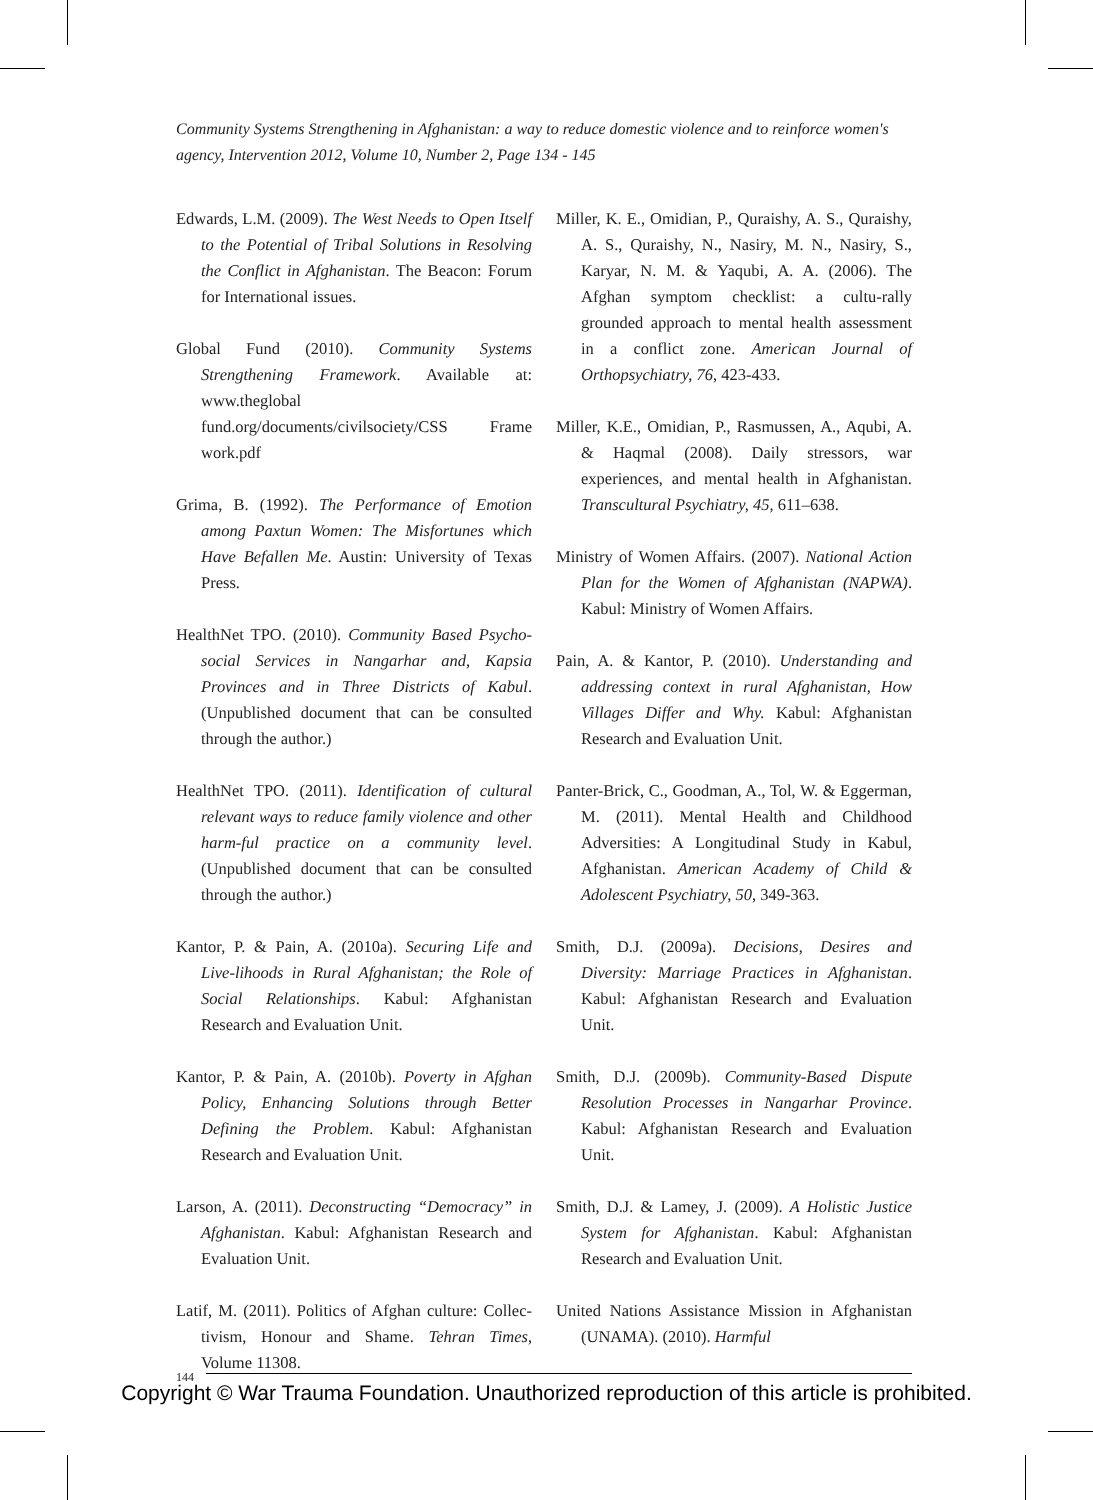Community Systems Strengthening in Afghanistan: a way to reduce domestic violence and to reinforce women's agency, Intervention 2012, Volume 10, Number 2, Page 134 - 145
Edwards, L.M. (2009). The West Needs to Open Itself to the Potential of Tribal Solutions in Resolving the Conflict in Afghanistan. The Beacon: Forum for International issues.
Global Fund (2010). Community Systems Strengthening Framework. Available at: www.theglobal fund.org/documents/civilsociety/CSS Frame work.pdf
Grima, B. (1992). The Performance of Emotion among Paxtun Women: The Misfortunes which Have Befallen Me. Austin: University of Texas Press.
HealthNet TPO. (2010). Community Based Psycho-social Services in Nangarhar and, Kapsia Provinces and in Three Districts of Kabul. (Unpublished document that can be consulted through the author.)
HealthNet TPO. (2011). Identification of cultural relevant ways to reduce family violence and other harm-ful practice on a community level. (Unpublished document that can be consulted through the author.)
Kantor, P. & Pain, A. (2010a). Securing Life and Live-lihoods in Rural Afghanistan; the Role of Social Relationships. Kabul: Afghanistan Research and Evaluation Unit.
Kantor, P. & Pain, A. (2010b). Poverty in Afghan Policy, Enhancing Solutions through Better Defining the Problem. Kabul: Afghanistan Research and Evaluation Unit.
Larson, A. (2011). Deconstructing “Democracy” in Afghanistan. Kabul: Afghanistan Research and Evaluation Unit.
Latif, M. (2011). Politics of Afghan culture: Collec-tivism, Honour and Shame. Tehran Times, Volume 11308.
Miller, K. E., Omidian, P., Quraishy, A. S., Quraishy, A. S., Quraishy, N., Nasiry, M. N., Nasiry, S., Karyar, N. M. & Yaqubi, A. A. (2006). The Afghan symptom checklist: a cultu-rally grounded approach to mental health assessment in a conflict zone. American Journal of Orthopsychiatry, 76, 423-433.
Miller, K.E., Omidian, P., Rasmussen, A., Aqubi, A. & Haqmal (2008). Daily stressors, war experiences, and mental health in Afghanistan. Transcultural Psychiatry, 45, 611–638.
Ministry of Women Affairs. (2007). National Action Plan for the Women of Afghanistan (NAPWA). Kabul: Ministry of Women Affairs.
Pain, A. & Kantor, P. (2010). Understanding and addressing context in rural Afghanistan, How Villages Differ and Why. Kabul: Afghanistan Research and Evaluation Unit.
Panter-Brick, C., Goodman, A., Tol, W. & Eggerman, M. (2011). Mental Health and Childhood Adversities: A Longitudinal Study in Kabul, Afghanistan. American Academy of Child & Adolescent Psychiatry, 50, 349-363.
Smith, D.J. (2009a). Decisions, Desires and Diversity: Marriage Practices in Afghanistan. Kabul: Afghanistan Research and Evaluation Unit.
Smith, D.J. (2009b). Community-Based Dispute Resolution Processes in Nangarhar Province. Kabul: Afghanistan Research and Evaluation Unit.
Smith, D.J. & Lamey, J. (2009). A Holistic Justice System for Afghanistan. Kabul: Afghanistan Research and Evaluation Unit.
United Nations Assistance Mission in Afghanistan (UNAMA). (2010). Harmful
144
Copyright © War Trauma Foundation. Unauthorized reproduction of this article is prohibited.